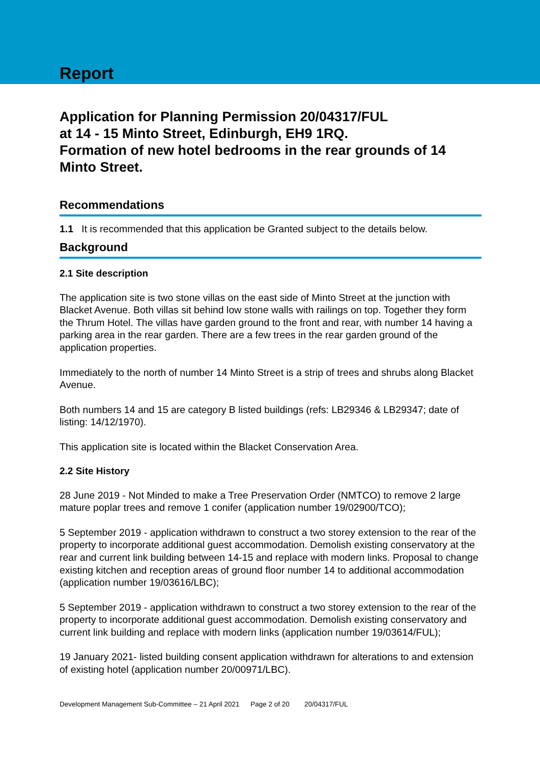Report
Application for Planning Permission 20/04317/FUL
at 14 - 15 Minto Street, Edinburgh, EH9 1RQ.
Formation of new hotel bedrooms in the rear grounds of 14 Minto Street.
Recommendations
1.1 It is recommended that this application be Granted subject to the details below.
Background
2.1 Site description
The application site is two stone villas on the east side of Minto Street at the junction with Blacket Avenue. Both villas sit behind low stone walls with railings on top. Together they form the Thrum Hotel. The villas have garden ground to the front and rear, with number 14 having a parking area in the rear garden. There are a few trees in the rear garden ground of the application properties.
Immediately to the north of number 14 Minto Street is a strip of trees and shrubs along Blacket Avenue.
Both numbers 14 and 15 are category B listed buildings (refs: LB29346 & LB29347; date of listing: 14/12/1970).
This application site is located within the Blacket Conservation Area.
2.2 Site History
28 June 2019 - Not Minded to make a Tree Preservation Order (NMTCO) to remove 2 large mature poplar trees and remove 1 conifer (application number 19/02900/TCO);
5 September 2019 - application withdrawn to construct a two storey extension to the rear of the property to incorporate additional guest accommodation. Demolish existing conservatory at the rear and current link building between 14-15 and replace with modern links. Proposal to change existing kitchen and reception areas of ground floor number 14 to additional accommodation (application number 19/03616/LBC);
5 September 2019 - application withdrawn to construct a two storey extension to the rear of the property to incorporate additional guest accommodation. Demolish existing conservatory and current link building and replace with modern links (application number 19/03614/FUL);
19 January 2021- listed building consent application withdrawn for alterations to and extension of existing hotel (application number 20/00971/LBC).
Development Management Sub-Committee – 21 April 2021 Page 2 of 20 20/04317/FUL